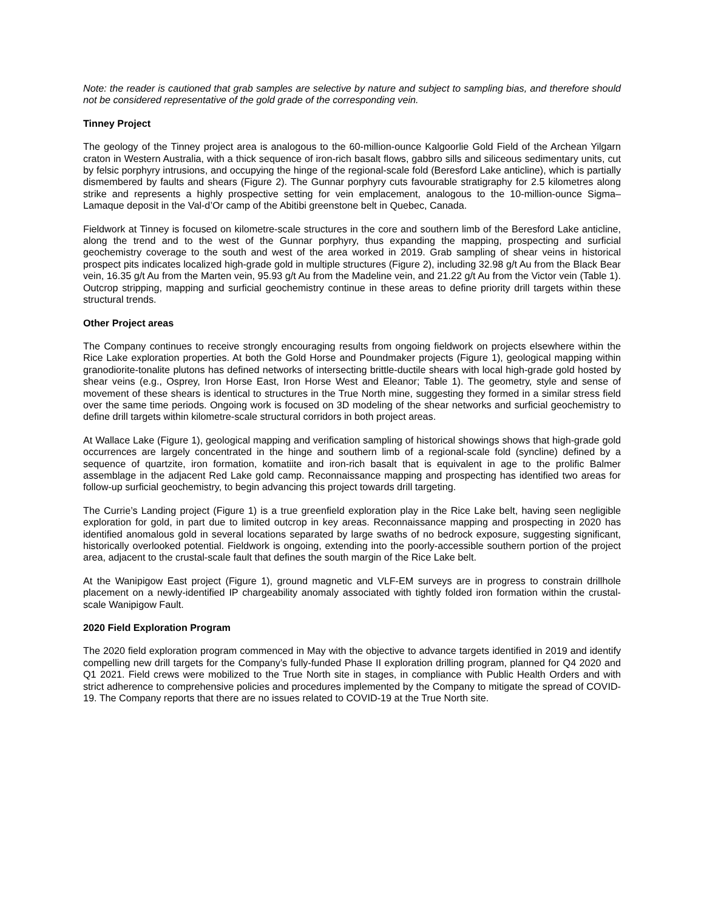Note: the reader is cautioned that grab samples are selective by nature and subject to sampling bias, and therefore should not be considered representative of the gold grade of the corresponding vein.
Tinney Project
The geology of the Tinney project area is analogous to the 60-million-ounce Kalgoorlie Gold Field of the Archean Yilgarn craton in Western Australia, with a thick sequence of iron-rich basalt flows, gabbro sills and siliceous sedimentary units, cut by felsic porphyry intrusions, and occupying the hinge of the regional-scale fold (Beresford Lake anticline), which is partially dismembered by faults and shears (Figure 2). The Gunnar porphyry cuts favourable stratigraphy for 2.5 kilometres along strike and represents a highly prospective setting for vein emplacement, analogous to the 10-million-ounce Sigma–Lamaque deposit in the Val-d’Or camp of the Abitibi greenstone belt in Quebec, Canada.
Fieldwork at Tinney is focused on kilometre-scale structures in the core and southern limb of the Beresford Lake anticline, along the trend and to the west of the Gunnar porphyry, thus expanding the mapping, prospecting and surficial geochemistry coverage to the south and west of the area worked in 2019. Grab sampling of shear veins in historical prospect pits indicates localized high-grade gold in multiple structures (Figure 2), including 32.98 g/t Au from the Black Bear vein, 16.35 g/t Au from the Marten vein, 95.93 g/t Au from the Madeline vein, and 21.22 g/t Au from the Victor vein (Table 1). Outcrop stripping, mapping and surficial geochemistry continue in these areas to define priority drill targets within these structural trends.
Other Project areas
The Company continues to receive strongly encouraging results from ongoing fieldwork on projects elsewhere within the Rice Lake exploration properties. At both the Gold Horse and Poundmaker projects (Figure 1), geological mapping within granodiorite-tonalite plutons has defined networks of intersecting brittle-ductile shears with local high-grade gold hosted by shear veins (e.g., Osprey, Iron Horse East, Iron Horse West and Eleanor; Table 1). The geometry, style and sense of movement of these shears is identical to structures in the True North mine, suggesting they formed in a similar stress field over the same time periods. Ongoing work is focused on 3D modeling of the shear networks and surficial geochemistry to define drill targets within kilometre-scale structural corridors in both project areas.
At Wallace Lake (Figure 1), geological mapping and verification sampling of historical showings shows that high-grade gold occurrences are largely concentrated in the hinge and southern limb of a regional-scale fold (syncline) defined by a sequence of quartzite, iron formation, komatiite and iron-rich basalt that is equivalent in age to the prolific Balmer assemblage in the adjacent Red Lake gold camp. Reconnaissance mapping and prospecting has identified two areas for follow-up surficial geochemistry, to begin advancing this project towards drill targeting.
The Currie’s Landing project (Figure 1) is a true greenfield exploration play in the Rice Lake belt, having seen negligible exploration for gold, in part due to limited outcrop in key areas. Reconnaissance mapping and prospecting in 2020 has identified anomalous gold in several locations separated by large swaths of no bedrock exposure, suggesting significant, historically overlooked potential. Fieldwork is ongoing, extending into the poorly-accessible southern portion of the project area, adjacent to the crustal-scale fault that defines the south margin of the Rice Lake belt.
At the Wanipigow East project (Figure 1), ground magnetic and VLF-EM surveys are in progress to constrain drillhole placement on a newly-identified IP chargeability anomaly associated with tightly folded iron formation within the crustal-scale Wanipigow Fault.
2020 Field Exploration Program
The 2020 field exploration program commenced in May with the objective to advance targets identified in 2019 and identify compelling new drill targets for the Company’s fully-funded Phase II exploration drilling program, planned for Q4 2020 and Q1 2021. Field crews were mobilized to the True North site in stages, in compliance with Public Health Orders and with strict adherence to comprehensive policies and procedures implemented by the Company to mitigate the spread of COVID-19. The Company reports that there are no issues related to COVID-19 at the True North site.